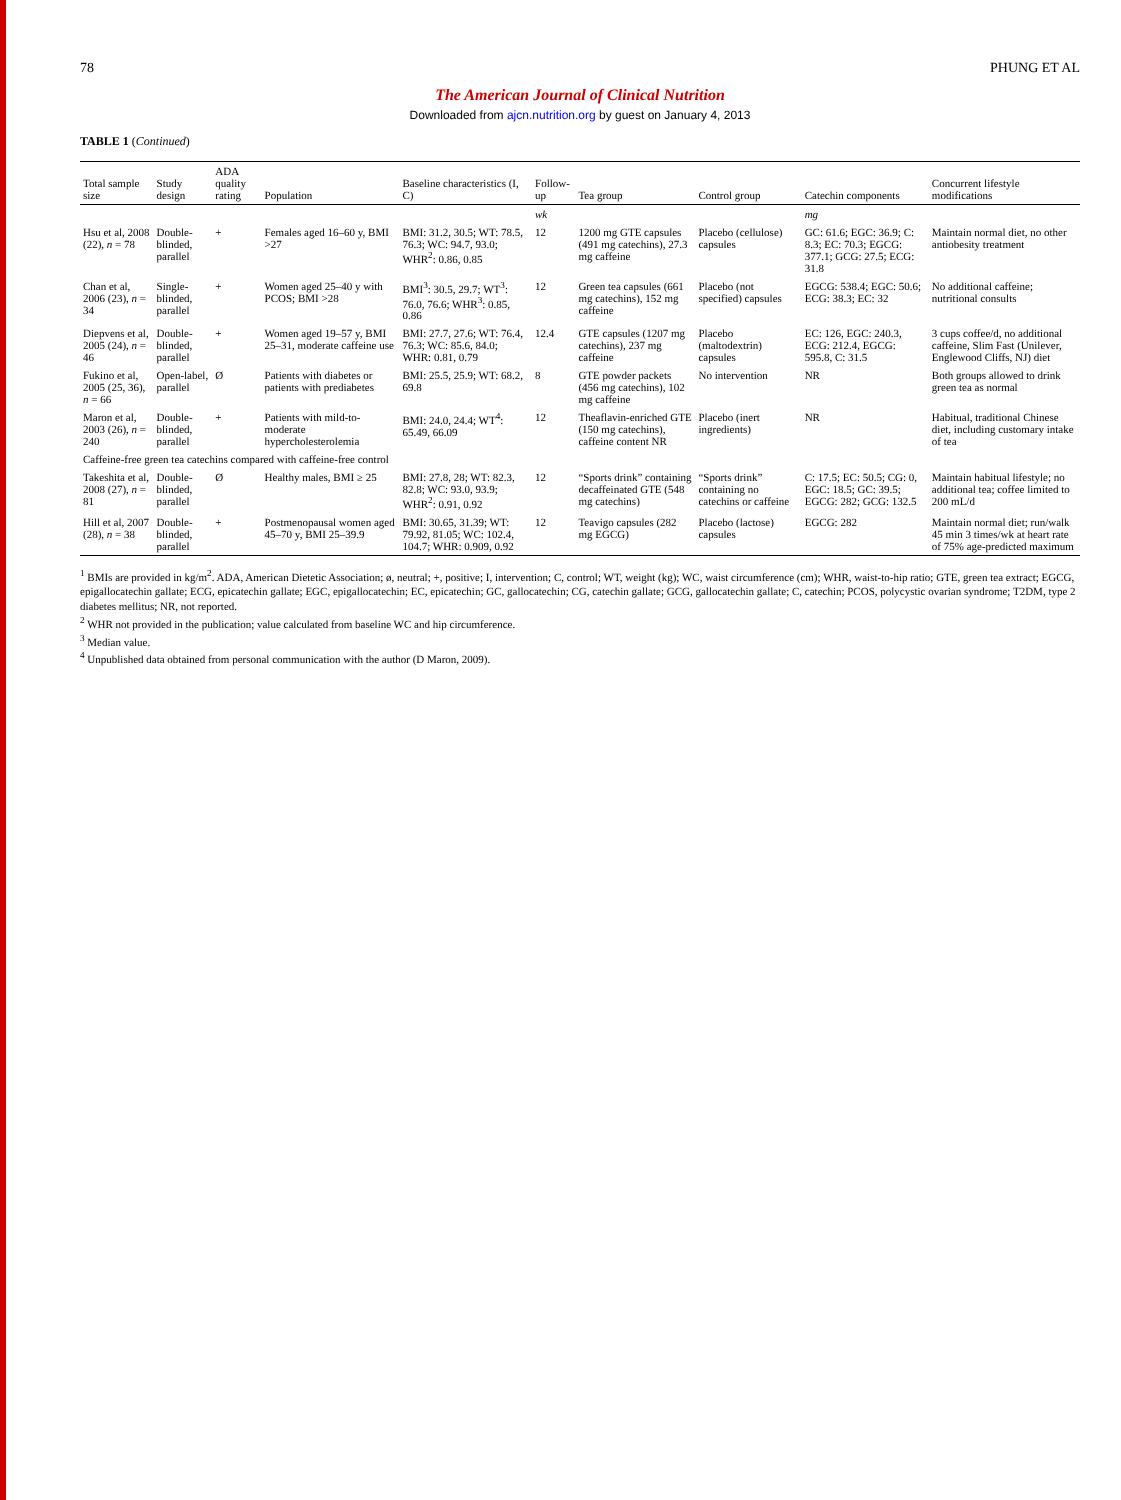78 PHUNG ET AL
The American Journal of Clinical Nutrition
Downloaded from ajcn.nutrition.org by guest on January 4, 2013
TABLE 1 (Continued)
| Total sample size | Study design | ADA quality rating | Population | Baseline characteristics (I, C) | Follow-up | Tea group | Control group | Catechin components | Concurrent lifestyle modifications |
| --- | --- | --- | --- | --- | --- | --- | --- | --- | --- |
| | | | | | wk | | | mg | |
| Hsu et al, 2008 (22), n = 78 | Double-blinded, parallel | + | Females aged 16–60 y, BMI >27 | BMI: 31.2, 30.5; WT: 78.5, 76.3; WC: 94.7, 93.0; WHR<sup>2</sup>: 0.86, 0.85 | 12 | 1200 mg GTE capsules (491 mg catechins), 27.3 mg caffeine | Placebo (cellulose) capsules | GC: 61.6; EGC: 36.9; C: 8.3; EC: 70.3; EGCG: 377.1; GCG: 27.5; ECG: 31.8 | Maintain normal diet, no other antiobesity treatment |
| Chan et al, 2006 (23), n = 34 | Single-blinded, parallel | + | Women aged 25–40 y with PCOS; BMI >28 | BMI<sup>3</sup>: 30.5, 29.7; WT<sup>3</sup>: 76.0, 76.6; WHR<sup>3</sup>: 0.85, 0.86 | 12 | Green tea capsules (661 mg catechins), 152 mg caffeine | Placebo (not specified) capsules | EGCG: 538.4; EGC: 50.6; ECG: 38.3; EC: 32 | No additional caffeine; nutritional consults |
| Diepvens et al, 2005 (24), n = 46 | Double-blinded, parallel | + | Women aged 19–57 y, BMI 25–31, moderate caffeine use | BMI: 27.7, 27.6; WT: 76.4, 76.3; WC: 85.6, 84.0; WHR: 0.81, 0.79 | 12.4 | GTE capsules (1207 mg catechins), 237 mg caffeine | Placebo (maltodextrin) capsules | EC: 126, EGC: 240.3, ECG: 212.4, EGCG: 595.8, C: 31.5 | 3 cups coffee/d, no additional caffeine, Slim Fast (Unilever, Englewood Cliffs, NJ) diet |
| Fukino et al, 2005 (25, 36), n = 66 | Open-label, parallel | Ø | Patients with diabetes or patients with prediabetes | BMI: 25.5, 25.9; WT: 68.2, 69.8 | 8 | GTE powder packets (456 mg catechins), 102 mg caffeine | No intervention | NR | Both groups allowed to drink green tea as normal |
| Maron et al, 2003 (26), n = 240 | Double-blinded, parallel | + | Patients with mild-to-moderate hypercholesterolemia | BMI: 24.0, 24.4; WT<sup>4</sup>: 65.49, 66.09 | 12 | Theaflavin-enriched GTE (150 mg catechins), caffeine content NR | Placebo (inert ingredients) | NR | Habitual, traditional Chinese diet, including customary intake of tea |
| Caffeine-free green tea catechins compared with caffeine-free control | | | | | | | | | |
| Takeshita et al, 2008 (27), n = 81 | Double-blinded, parallel | Ø | Healthy males, BMI ≥ 25 | BMI: 27.8, 28; WT: 82.3, 82.8; WC: 93.0, 93.9; WHR<sup>2</sup>: 0.91, 0.92 | 12 | “Sports drink” containing decaffeinated GTE (548 mg catechins) | “Sports drink” containing no catechins or caffeine | C: 17.5; EC: 50.5; CG: 0, EGC: 18.5; GC: 39.5; EGCG: 282; GCG: 132.5 | Maintain habitual lifestyle; no additional tea; coffee limited to 200 mL/d |
| Hill et al, 2007 (28), n = 38 | Double-blinded, parallel | + | Postmenopausal women aged 45–70 y, BMI 25–39.9 | BMI: 30.65, 31.39; WT: 79.92, 81.05; WC: 102.4, 104.7; WHR: 0.909, 0.92 | 12 | Teavigo capsules (282 mg EGCG) | Placebo (lactose) capsules | EGCG: 282 | Maintain normal diet; run/walk 45 min 3 times/wk at heart rate of 75% age-predicted maximum |
<sup>1</sup> BMIs are provided in kg/m<sup>2</sup>. ADA, American Dietetic Association; ø, neutral; +, positive; I, intervention; C, control; WT, weight (kg); WC, waist circumference (cm); WHR, waist-to-hip ratio; GTE, green tea extract; EGCG, epigallocatechin gallate; ECG, epicatechin gallate; EGC, epigallocatechin; EC, epicatechin; GC, gallocatechin; CG, catechin gallate; GCG, gallocatechin gallate; C, catechin; PCOS, polycystic ovarian syndrome; T2DM, type 2 diabetes mellitus; NR, not reported.
<sup>2</sup> WHR not provided in the publication; value calculated from baseline WC and hip circumference.
<sup>3</sup> Median value.
<sup>4</sup> Unpublished data obtained from personal communication with the author (D Maron, 2009).